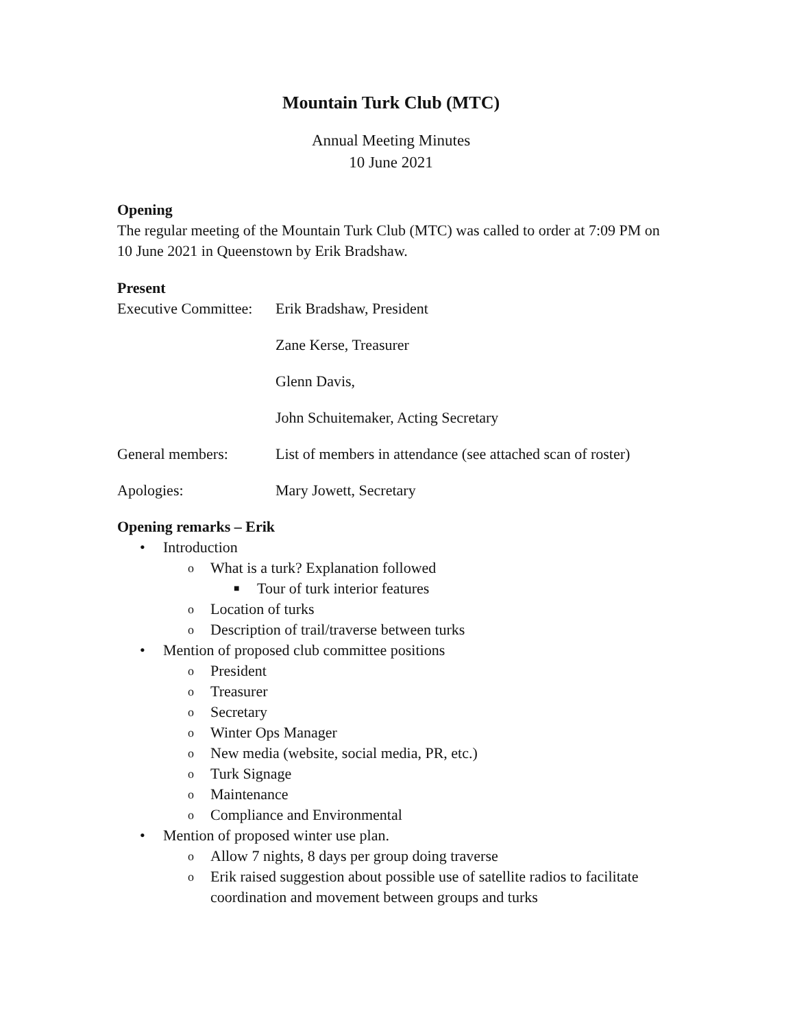Mountain Turk Club (MTC)
Annual Meeting Minutes
10 June 2021
Opening
The regular meeting of the Mountain Turk Club (MTC) was called to order at 7:09 PM on 10 June 2021 in Queenstown by Erik Bradshaw.
Present
Executive Committee:
Erik Bradshaw, President
Zane Kerse, Treasurer
Glenn Davis,
John Schuitemaker, Acting Secretary
General members: List of members in attendance (see attached scan of roster)
Apologies: Mary Jowett, Secretary
Opening remarks – Erik
• Introduction
o What is a turk? Explanation followed
■ Tour of turk interior features
o Location of turks
o Description of trail/traverse between turks
• Mention of proposed club committee positions
o President
o Treasurer
o Secretary
o Winter Ops Manager
o New media (website, social media, PR, etc.)
o Turk Signage
o Maintenance
o Compliance and Environmental
• Mention of proposed winter use plan.
o Allow 7 nights, 8 days per group doing traverse
o Erik raised suggestion about possible use of satellite radios to facilitate coordination and movement between groups and turks